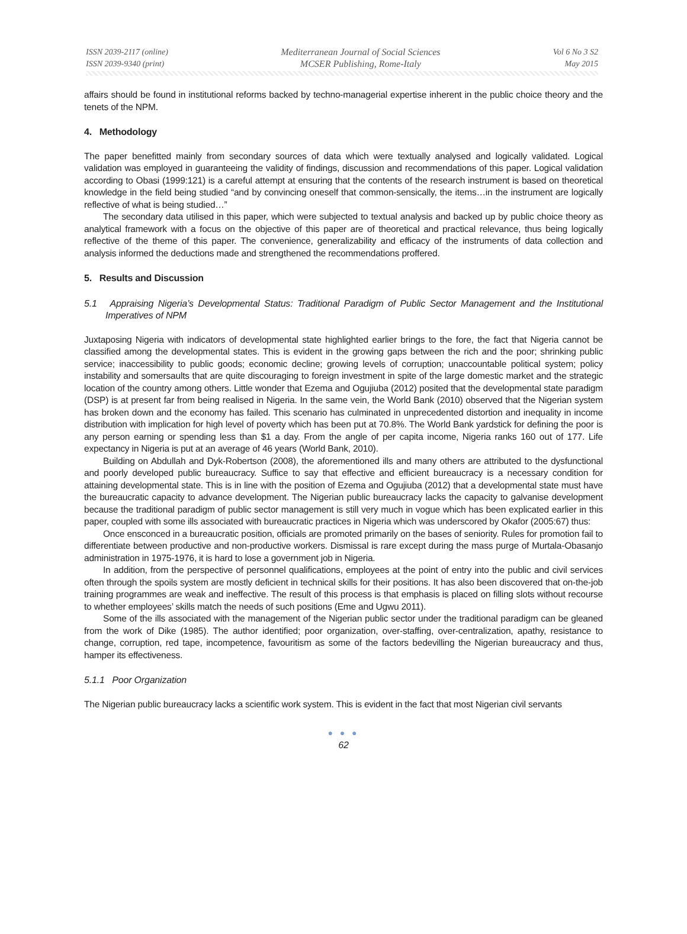ISSN 2039-2117 (online)
ISSN 2039-9340 (print)
Mediterranean Journal of Social Sciences
MCSER Publishing, Rome-Italy
Vol 6 No 3 S2
May 2015
affairs should be found in institutional reforms backed by techno-managerial expertise inherent in the public choice theory and the tenets of the NPM.
4. Methodology
The paper benefitted mainly from secondary sources of data which were textually analysed and logically validated. Logical validation was employed in guaranteeing the validity of findings, discussion and recommendations of this paper. Logical validation according to Obasi (1999:121) is a careful attempt at ensuring that the contents of the research instrument is based on theoretical knowledge in the field being studied “and by convincing oneself that common-sensically, the items…in the instrument are logically reflective of what is being studied…”
The secondary data utilised in this paper, which were subjected to textual analysis and backed up by public choice theory as analytical framework with a focus on the objective of this paper are of theoretical and practical relevance, thus being logically reflective of the theme of this paper. The convenience, generalizability and efficacy of the instruments of data collection and analysis informed the deductions made and strengthened the recommendations proffered.
5. Results and Discussion
5.1 Appraising Nigeria’s Developmental Status: Traditional Paradigm of Public Sector Management and the Institutional Imperatives of NPM
Juxtaposing Nigeria with indicators of developmental state highlighted earlier brings to the fore, the fact that Nigeria cannot be classified among the developmental states. This is evident in the growing gaps between the rich and the poor; shrinking public service; inaccessibility to public goods; economic decline; growing levels of corruption; unaccountable political system; policy instability and somersaults that are quite discouraging to foreign investment in spite of the large domestic market and the strategic location of the country among others. Little wonder that Ezema and Ogujiuba (2012) posited that the developmental state paradigm (DSP) is at present far from being realised in Nigeria. In the same vein, the World Bank (2010) observed that the Nigerian system has broken down and the economy has failed. This scenario has culminated in unprecedented distortion and inequality in income distribution with implication for high level of poverty which has been put at 70.8%. The World Bank yardstick for defining the poor is any person earning or spending less than $1 a day. From the angle of per capita income, Nigeria ranks 160 out of 177. Life expectancy in Nigeria is put at an average of 46 years (World Bank, 2010).
Building on Abdullah and Dyk-Robertson (2008), the aforementioned ills and many others are attributed to the dysfunctional and poorly developed public bureaucracy. Suffice to say that effective and efficient bureaucracy is a necessary condition for attaining developmental state. This is in line with the position of Ezema and Ogujiuba (2012) that a developmental state must have the bureaucratic capacity to advance development. The Nigerian public bureaucracy lacks the capacity to galvanise development because the traditional paradigm of public sector management is still very much in vogue which has been explicated earlier in this paper, coupled with some ills associated with bureaucratic practices in Nigeria which was underscored by Okafor (2005:67) thus:
Once ensconced in a bureaucratic position, officials are promoted primarily on the bases of seniority. Rules for promotion fail to differentiate between productive and non-productive workers. Dismissal is rare except during the mass purge of Murtala-Obasanjo administration in 1975-1976, it is hard to lose a government job in Nigeria.
In addition, from the perspective of personnel qualifications, employees at the point of entry into the public and civil services often through the spoils system are mostly deficient in technical skills for their positions. It has also been discovered that on-the-job training programmes are weak and ineffective. The result of this process is that emphasis is placed on filling slots without recourse to whether employees’ skills match the needs of such positions (Eme and Ugwu 2011).
Some of the ills associated with the management of the Nigerian public sector under the traditional paradigm can be gleaned from the work of Dike (1985). The author identified; poor organization, over-staffing, over-centralization, apathy, resistance to change, corruption, red tape, incompetence, favouritism as some of the factors bedevilling the Nigerian bureaucracy and thus, hamper its effectiveness.
5.1.1 Poor Organization
The Nigerian public bureaucracy lacks a scientific work system. This is evident in the fact that most Nigerian civil servants
● ● ●
62